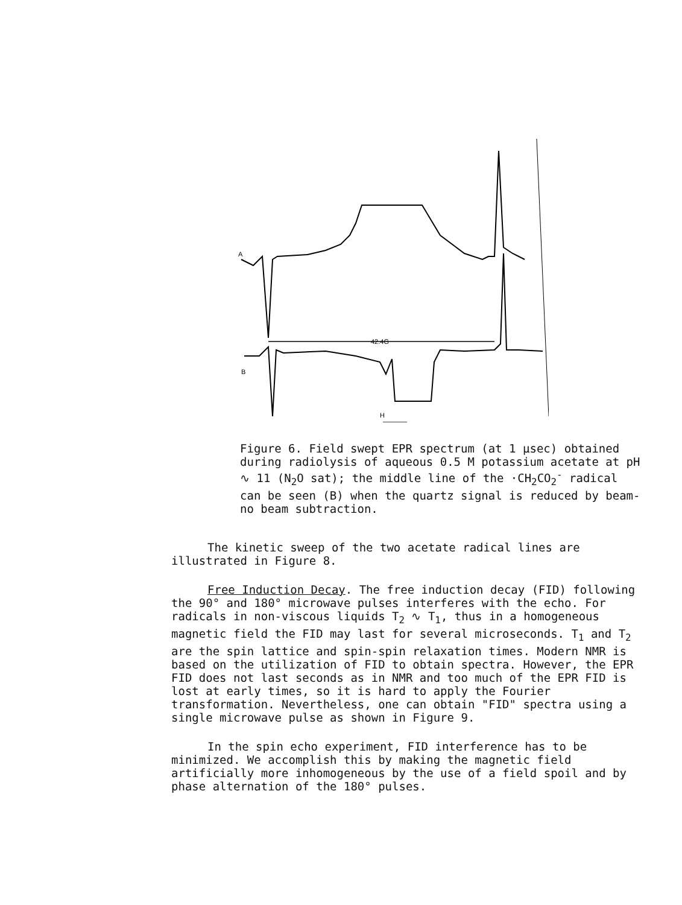A
B
42.4G
H
Figure 6. Field swept EPR spectrum (at 1 μsec) obtained during radiolysis of aqueous 0.5 M potassium acetate at pH ∿ 11 (N<sub>2</sub>O sat); the middle line of the ·CH<sub>2</sub>CO<sub>2</sub><sup>-</sup> radical can be seen (B) when the quartz signal is reduced by beam-no beam subtraction.
The kinetic sweep of the two acetate radical lines are illustrated in Figure 8.
Free Induction Decay. The free induction decay (FID) following the 90° and 180° microwave pulses interferes with the echo. For radicals in non-viscous liquids T<sub>2</sub> ∿ T<sub>1</sub>, thus in a homogeneous magnetic field the FID may last for several microseconds. T<sub>1</sub> and T<sub>2</sub> are the spin lattice and spin-spin relaxation times. Modern NMR is based on the utilization of FID to obtain spectra. However, the EPR FID does not last seconds as in NMR and too much of the EPR FID is lost at early times, so it is hard to apply the Fourier transformation. Nevertheless, one can obtain "FID" spectra using a single microwave pulse as shown in Figure 9.
In the spin echo experiment, FID interference has to be minimized. We accomplish this by making the magnetic field artificially more inhomogeneous by the use of a field spoil and by phase alternation of the 180° pulses.